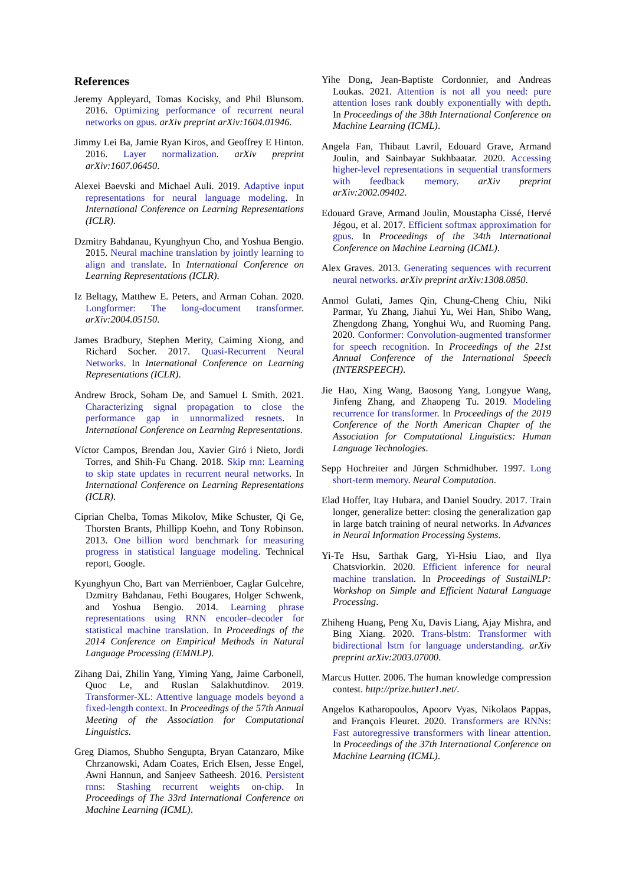References
Jeremy Appleyard, Tomas Kocisky, and Phil Blunsom. 2016. Optimizing performance of recurrent neural networks on gpus. arXiv preprint arXiv:1604.01946.
Jimmy Lei Ba, Jamie Ryan Kiros, and Geoffrey E Hinton. 2016. Layer normalization. arXiv preprint arXiv:1607.06450.
Alexei Baevski and Michael Auli. 2019. Adaptive input representations for neural language modeling. In International Conference on Learning Representations (ICLR).
Dzmitry Bahdanau, Kyunghyun Cho, and Yoshua Bengio. 2015. Neural machine translation by jointly learning to align and translate. In International Conference on Learning Representations (ICLR).
Iz Beltagy, Matthew E. Peters, and Arman Cohan. 2020. Longformer: The long-document transformer. arXiv:2004.05150.
James Bradbury, Stephen Merity, Caiming Xiong, and Richard Socher. 2017. Quasi-Recurrent Neural Networks. In International Conference on Learning Representations (ICLR).
Andrew Brock, Soham De, and Samuel L Smith. 2021. Characterizing signal propagation to close the performance gap in unnormalized resnets. In International Conference on Learning Representations.
Víctor Campos, Brendan Jou, Xavier Giró i Nieto, Jordi Torres, and Shih-Fu Chang. 2018. Skip rnn: Learning to skip state updates in recurrent neural networks. In International Conference on Learning Representations (ICLR).
Ciprian Chelba, Tomas Mikolov, Mike Schuster, Qi Ge, Thorsten Brants, Phillipp Koehn, and Tony Robinson. 2013. One billion word benchmark for measuring progress in statistical language modeling. Technical report, Google.
Kyunghyun Cho, Bart van Merriënboer, Caglar Gulcehre, Dzmitry Bahdanau, Fethi Bougares, Holger Schwenk, and Yoshua Bengio. 2014. Learning phrase representations using RNN encoder–decoder for statistical machine translation. In Proceedings of the 2014 Conference on Empirical Methods in Natural Language Processing (EMNLP).
Zihang Dai, Zhilin Yang, Yiming Yang, Jaime Carbonell, Quoc Le, and Ruslan Salakhutdinov. 2019. Transformer-XL: Attentive language models beyond a fixed-length context. In Proceedings of the 57th Annual Meeting of the Association for Computational Linguistics.
Greg Diamos, Shubho Sengupta, Bryan Catanzaro, Mike Chrzanowski, Adam Coates, Erich Elsen, Jesse Engel, Awni Hannun, and Sanjeev Satheesh. 2016. Persistent rnns: Stashing recurrent weights on-chip. In Proceedings of The 33rd International Conference on Machine Learning (ICML).
Yihe Dong, Jean-Baptiste Cordonnier, and Andreas Loukas. 2021. Attention is not all you need: pure attention loses rank doubly exponentially with depth. In Proceedings of the 38th International Conference on Machine Learning (ICML).
Angela Fan, Thibaut Lavril, Edouard Grave, Armand Joulin, and Sainbayar Sukhbaatar. 2020. Accessing higher-level representations in sequential transformers with feedback memory. arXiv preprint arXiv:2002.09402.
Edouard Grave, Armand Joulin, Moustapha Cissé, Hervé Jégou, et al. 2017. Efficient softmax approximation for gpus. In Proceedings of the 34th International Conference on Machine Learning (ICML).
Alex Graves. 2013. Generating sequences with recurrent neural networks. arXiv preprint arXiv:1308.0850.
Anmol Gulati, James Qin, Chung-Cheng Chiu, Niki Parmar, Yu Zhang, Jiahui Yu, Wei Han, Shibo Wang, Zhengdong Zhang, Yonghui Wu, and Ruoming Pang. 2020. Conformer: Convolution-augmented transformer for speech recognition. In Proceedings of the 21st Annual Conference of the International Speech (INTERSPEECH).
Jie Hao, Xing Wang, Baosong Yang, Longyue Wang, Jinfeng Zhang, and Zhaopeng Tu. 2019. Modeling recurrence for transformer. In Proceedings of the 2019 Conference of the North American Chapter of the Association for Computational Linguistics: Human Language Technologies.
Sepp Hochreiter and Jürgen Schmidhuber. 1997. Long short-term memory. Neural Computation.
Elad Hoffer, Itay Hubara, and Daniel Soudry. 2017. Train longer, generalize better: closing the generalization gap in large batch training of neural networks. In Advances in Neural Information Processing Systems.
Yi-Te Hsu, Sarthak Garg, Yi-Hsiu Liao, and Ilya Chatsviorkin. 2020. Efficient inference for neural machine translation. In Proceedings of SustaiNLP: Workshop on Simple and Efficient Natural Language Processing.
Zhiheng Huang, Peng Xu, Davis Liang, Ajay Mishra, and Bing Xiang. 2020. Trans-blstm: Transformer with bidirectional lstm for language understanding. arXiv preprint arXiv:2003.07000.
Marcus Hutter. 2006. The human knowledge compression contest. http://prize.hutter1.net/.
Angelos Katharopoulos, Apoorv Vyas, Nikolaos Pappas, and François Fleuret. 2020. Transformers are RNNs: Fast autoregressive transformers with linear attention. In Proceedings of the 37th International Conference on Machine Learning (ICML).